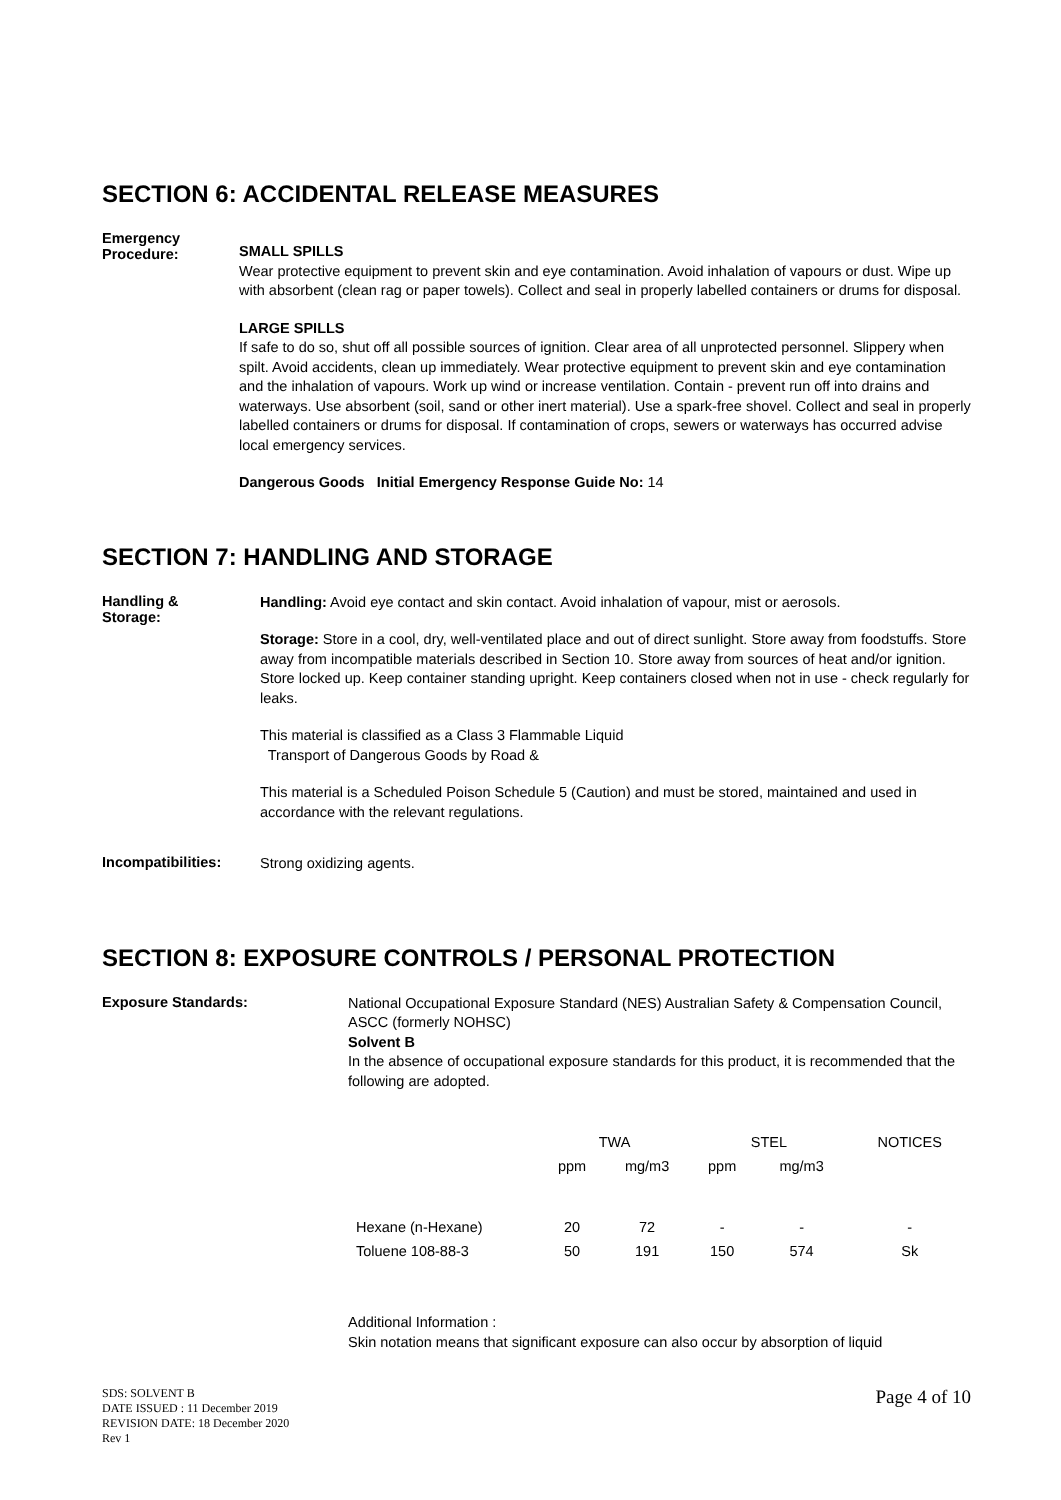SECTION 6: ACCIDENTAL RELEASE MEASURES
Emergency
Procedure:
SMALL SPILLS
Wear protective equipment to prevent skin and eye contamination. Avoid inhalation of vapours or dust. Wipe up with absorbent (clean rag or paper towels). Collect and seal in properly labelled containers or drums for disposal.
LARGE SPILLS
If safe to do so, shut off all possible sources of ignition. Clear area of all unprotected personnel. Slippery when spilt. Avoid accidents, clean up immediately. Wear protective equipment to prevent skin and eye contamination and the inhalation of vapours. Work up wind or increase ventilation. Contain - prevent run off into drains and waterways. Use absorbent (soil, sand or other inert material). Use a spark-free shovel. Collect and seal in properly labelled containers or drums for disposal. If contamination of crops, sewers or waterways has occurred advise local emergency services.
Dangerous Goods Initial Emergency Response Guide No: 14
SECTION 7: HANDLING AND STORAGE
Handling &
Storage:
Handling: Avoid eye contact and skin contact. Avoid inhalation of vapour, mist or aerosols.
Storage: Store in a cool, dry, well-ventilated place and out of direct sunlight. Store away from foodstuffs. Store away from incompatible materials described in Section 10. Store away from sources of heat and/or ignition. Store locked up. Keep container standing upright. Keep containers closed when not in use - check regularly for leaks.
This material is classified as a Class 3 Flammable Liquid
Transport of Dangerous Goods by Road &
This material is a Scheduled Poison Schedule 5 (Caution) and must be stored, maintained and used in accordance with the relevant regulations.
Incompatibilities:
Strong oxidizing agents.
SECTION 8: EXPOSURE CONTROLS / PERSONAL PROTECTION
Exposure Standards:
National Occupational Exposure Standard (NES) Australian Safety & Compensation Council, ASCC (formerly NOHSC)
Solvent B
In the absence of occupational exposure standards for this product, it is recommended that the following are adopted.
| | TWA | | STEL | | NOTICES |
| | ppm | mg/m3 | ppm | mg/m3 | |
| Hexane (n-Hexane) | 20 | 72 | - | - | - |
| Toluene 108-88-3 | 50 | 191 | 150 | 574 | Sk |
Additional Information :
Skin notation means that significant exposure can also occur by absorption of liquid
SDS: SOLVENT B
DATE ISSUED : 11 December 2019
REVISION DATE: 18 December 2020
Rev 1
Page 4 of 10